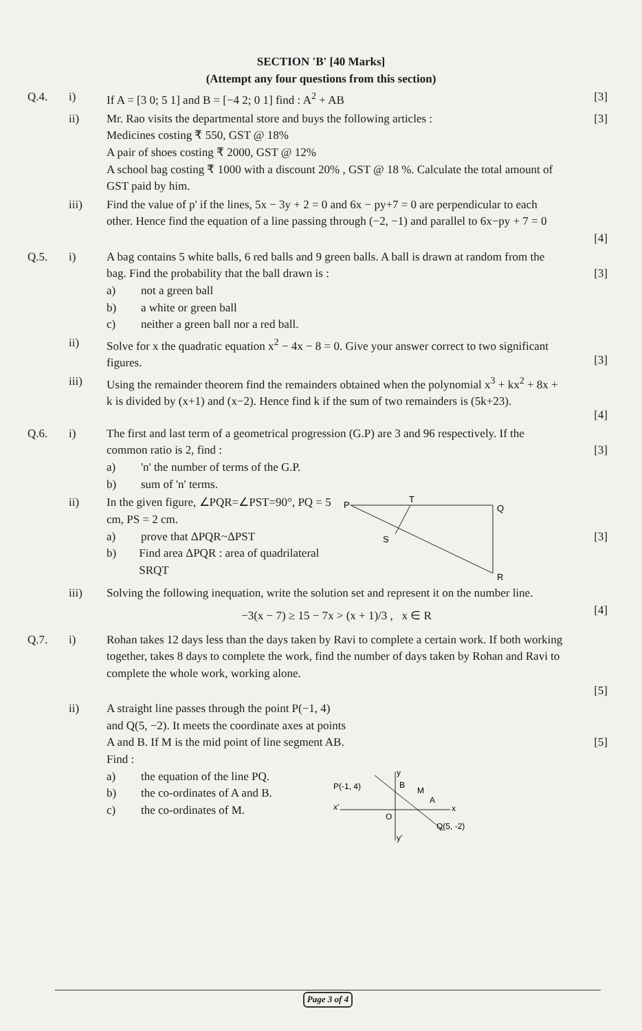SECTION 'B' [40 Marks]
(Attempt any four questions from this section)
Q.4. i) If A = [3 0; 5 1] and B = [−4 2; 0 1] find : A<sup>2</sup> + AB
[3]
ii) Mr. Rao visits the departmental store and buys the following articles :
Medicines costing ₹ 550, GST @ 18%
A pair of shoes costing ₹ 2000, GST @ 12%
A school bag costing ₹ 1000 with a discount 20% , GST @ 18 %. Calculate the total amount of GST paid by him.
[3]
iii) Find the value of p' if the lines, 5x − 3y + 2 = 0 and 6x − py+7 = 0 are perpendicular to each other. Hence find the equation of a line passing through (−2, −1) and parallel to 6x−py + 7 = 0
[4]
Q.5. i) A bag contains 5 white balls, 6 red balls and 9 green balls. A ball is drawn at random from the bag. Find the probability that the ball drawn is :
a) not a green ball
b) a white or green ball
c) neither a green ball nor a red ball.
[3]
ii) Solve for x the quadratic equation x<sup>2</sup> − 4x − 8 = 0. Give your answer correct to two significant figures.
[3]
iii) Using the remainder theorem find the remainders obtained when the polynomial x<sup>3</sup> + kx<sup>2</sup> + 8x + k is divided by (x+1) and (x−2). Hence find k if the sum of two remainders is (5k+23).
[4]
Q.6. i) The first and last term of a geometrical progression (G.P) are 3 and 96 respectively. If the common ratio is 2, find :
a) 'n' the number of terms of the G.P.
b) sum of 'n' terms.
[3]
ii) In the given figure, ∠PQR=∠PST=90°, PQ = 5 cm, PS = 2 cm.
a) prove that ΔPQR~ΔPST
b) Find area ΔPQR : area of quadrilateral SRQT
P
T
Q
S
R
[3]
iii) Solving the following inequation, write the solution set and represent it on the number line.
−3(x − 7) ≥ 15 − 7x > (x + 1)/3 , x ∈ R
[4]
Q.7. i) Rohan takes 12 days less than the days taken by Ravi to complete a certain work. If both working together, takes 8 days to complete the work, find the number of days taken by Rohan and Ravi to complete the whole work, working alone.
[5]
ii) A straight line passes through the point P(−1, 4) and Q(5, −2). It meets the coordinate axes at points A and B. If M is the mid point of line segment AB. Find :
a) the equation of the line PQ.
b) the co-ordinates of A and B.
c) the co-ordinates of M.
P(-1, 4)
x'
x
y
y'
O
B
M
A
Q(5, -2)
[5]
Page 3 of 4